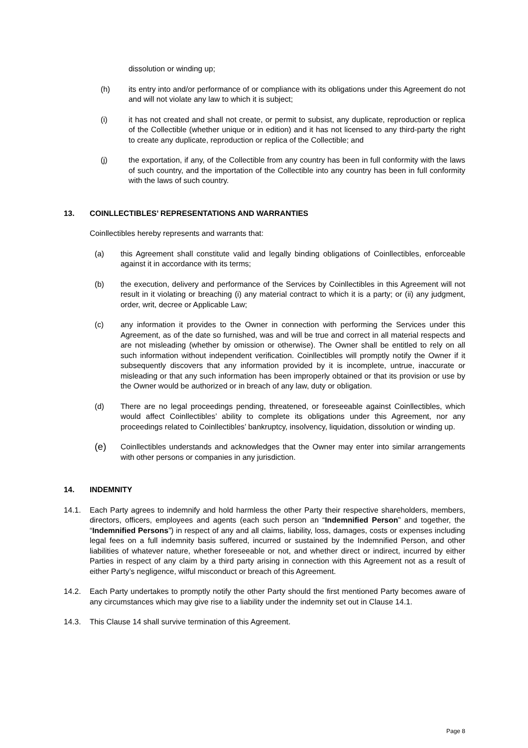dissolution or winding up;
(h) its entry into and/or performance of or compliance with its obligations under this Agreement do not and will not violate any law to which it is subject;
(i) it has not created and shall not create, or permit to subsist, any duplicate, reproduction or replica of the Collectible (whether unique or in edition) and it has not licensed to any third-party the right to create any duplicate, reproduction or replica of the Collectible; and
(j) the exportation, if any, of the Collectible from any country has been in full conformity with the laws of such country, and the importation of the Collectible into any country has been in full conformity with the laws of such country.
13. COINLLECTIBLES’ REPRESENTATIONS AND WARRANTIES
Coinllectibles hereby represents and warrants that:
(a) this Agreement shall constitute valid and legally binding obligations of Coinllectibles, enforceable against it in accordance with its terms;
(b) the execution, delivery and performance of the Services by Coinllectibles in this Agreement will not result in it violating or breaching (i) any material contract to which it is a party; or (ii) any judgment, order, writ, decree or Applicable Law;
(c) any information it provides to the Owner in connection with performing the Services under this Agreement, as of the date so furnished, was and will be true and correct in all material respects and are not misleading (whether by omission or otherwise). The Owner shall be entitled to rely on all such information without independent verification. Coinllectibles will promptly notify the Owner if it subsequently discovers that any information provided by it is incomplete, untrue, inaccurate or misleading or that any such information has been improperly obtained or that its provision or use by the Owner would be authorized or in breach of any law, duty or obligation.
(d) There are no legal proceedings pending, threatened, or foreseeable against Coinllectibles, which would affect Coinllectibles’ ability to complete its obligations under this Agreement, nor any proceedings related to Coinllectibles’ bankruptcy, insolvency, liquidation, dissolution or winding up.
(e)
Coinllectibles understands and acknowledges that the Owner may enter into similar arrangements with other persons or companies in any jurisdiction.
14. INDEMNITY
14.1. Each Party agrees to indemnify and hold harmless the other Party their respective shareholders, members, directors, officers, employees and agents (each such person an “Indemnified Person” and together, the “Indemnified Persons”) in respect of any and all claims, liability, loss, damages, costs or expenses including legal fees on a full indemnity basis suffered, incurred or sustained by the Indemnified Person, and other liabilities of whatever nature, whether foreseeable or not, and whether direct or indirect, incurred by either Parties in respect of any claim by a third party arising in connection with this Agreement not as a result of either Party’s negligence, wilful misconduct or breach of this Agreement.
14.2. Each Party undertakes to promptly notify the other Party should the first mentioned Party becomes aware of any circumstances which may give rise to a liability under the indemnity set out in Clause 14.1.
14.3. This Clause 14 shall survive termination of this Agreement.
Page 8